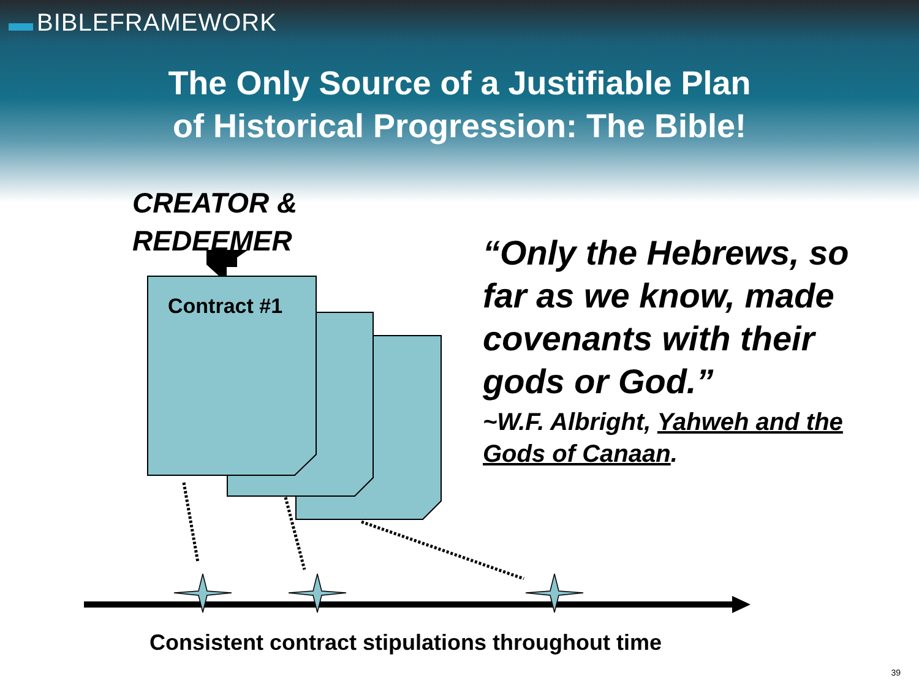BIBLEFRAMEWORK
The Only Source of a Justifiable Plan
of Historical Progression: The Bible!
CREATOR &
REDEEMER
Contract #1
“Only the Hebrews, so far as we know, made covenants with their gods or God.”
~W.F. Albright, Yahweh and the Gods of Canaan.
Consistent contract stipulations throughout time
39